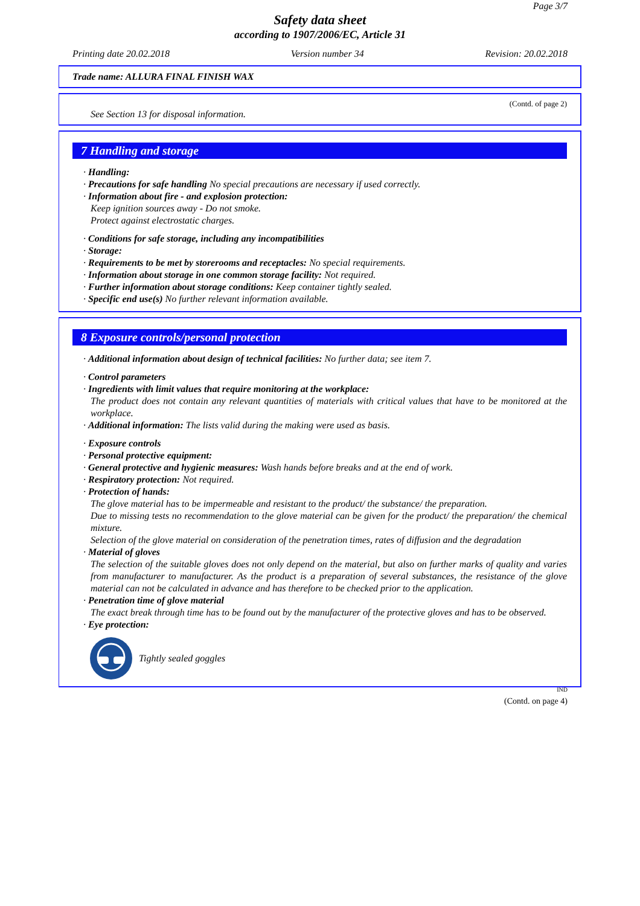Page 3/7
Safety data sheet
according to 1907/2006/EC, Article 31
Printing date 20.02.2018 Version number 34 Revision: 20.02.2018
Trade name: ALLURA FINAL FINISH WAX
(Contd. of page 2)
See Section 13 for disposal information.
7 Handling and storage
· Handling:
· Precautions for safe handling No special precautions are necessary if used correctly.
· Information about fire - and explosion protection:
Keep ignition sources away - Do not smoke.
Protect against electrostatic charges.
· Conditions for safe storage, including any incompatibilities
· Storage:
· Requirements to be met by storerooms and receptacles: No special requirements.
· Information about storage in one common storage facility: Not required.
· Further information about storage conditions: Keep container tightly sealed.
· Specific end use(s) No further relevant information available.
8 Exposure controls/personal protection
· Additional information about design of technical facilities: No further data; see item 7.
· Control parameters
· Ingredients with limit values that require monitoring at the workplace:
The product does not contain any relevant quantities of materials with critical values that have to be monitored at the workplace.
· Additional information: The lists valid during the making were used as basis.
· Exposure controls
· Personal protective equipment:
· General protective and hygienic measures: Wash hands before breaks and at the end of work.
· Respiratory protection: Not required.
· Protection of hands:
The glove material has to be impermeable and resistant to the product/ the substance/ the preparation.
Due to missing tests no recommendation to the glove material can be given for the product/ the preparation/ the chemical mixture.
Selection of the glove material on consideration of the penetration times, rates of diffusion and the degradation
· Material of gloves
The selection of the suitable gloves does not only depend on the material, but also on further marks of quality and varies from manufacturer to manufacturer. As the product is a preparation of several substances, the resistance of the glove material can not be calculated in advance and has therefore to be checked prior to the application.
· Penetration time of glove material
The exact break through time has to be found out by the manufacturer of the protective gloves and has to be observed.
· Eye protection:
Tightly sealed goggles
IND
(Contd. on page 4)